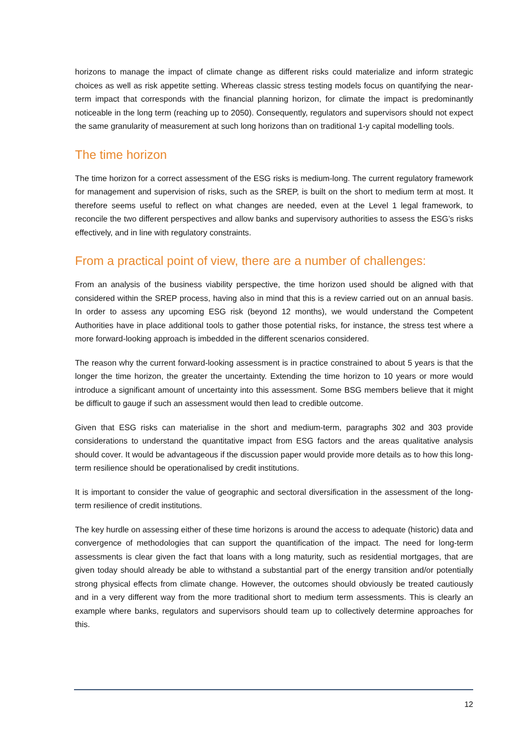horizons to manage the impact of climate change as different risks could materialize and inform strategic choices as well as risk appetite setting. Whereas classic stress testing models focus on quantifying the near-term impact that corresponds with the financial planning horizon, for climate the impact is predominantly noticeable in the long term (reaching up to 2050). Consequently, regulators and supervisors should not expect the same granularity of measurement at such long horizons than on traditional 1-y capital modelling tools.
The time horizon
The time horizon for a correct assessment of the ESG risks is medium-long. The current regulatory framework for management and supervision of risks, such as the SREP, is built on the short to medium term at most. It therefore seems useful to reflect on what changes are needed, even at the Level 1 legal framework, to reconcile the two different perspectives and allow banks and supervisory authorities to assess the ESG’s risks effectively, and in line with regulatory constraints.
From a practical point of view, there are a number of challenges:
From an analysis of the business viability perspective, the time horizon used should be aligned with that considered within the SREP process, having also in mind that this is a review carried out on an annual basis. In order to assess any upcoming ESG risk (beyond 12 months), we would understand the Competent Authorities have in place additional tools to gather those potential risks, for instance, the stress test where a more forward-looking approach is imbedded in the different scenarios considered.
The reason why the current forward-looking assessment is in practice constrained to about 5 years is that the longer the time horizon, the greater the uncertainty. Extending the time horizon to 10 years or more would introduce a significant amount of uncertainty into this assessment. Some BSG members believe that it might be difficult to gauge if such an assessment would then lead to credible outcome.
Given that ESG risks can materialise in the short and medium-term, paragraphs 302 and 303 provide considerations to understand the quantitative impact from ESG factors and the areas qualitative analysis should cover. It would be advantageous if the discussion paper would provide more details as to how this long-term resilience should be operationalised by credit institutions.
It is important to consider the value of geographic and sectoral diversification in the assessment of the long-term resilience of credit institutions.
The key hurdle on assessing either of these time horizons is around the access to adequate (historic) data and convergence of methodologies that can support the quantification of the impact. The need for long-term assessments is clear given the fact that loans with a long maturity, such as residential mortgages, that are given today should already be able to withstand a substantial part of the energy transition and/or potentially strong physical effects from climate change. However, the outcomes should obviously be treated cautiously and in a very different way from the more traditional short to medium term assessments. This is clearly an example where banks, regulators and supervisors should team up to collectively determine approaches for this.
12